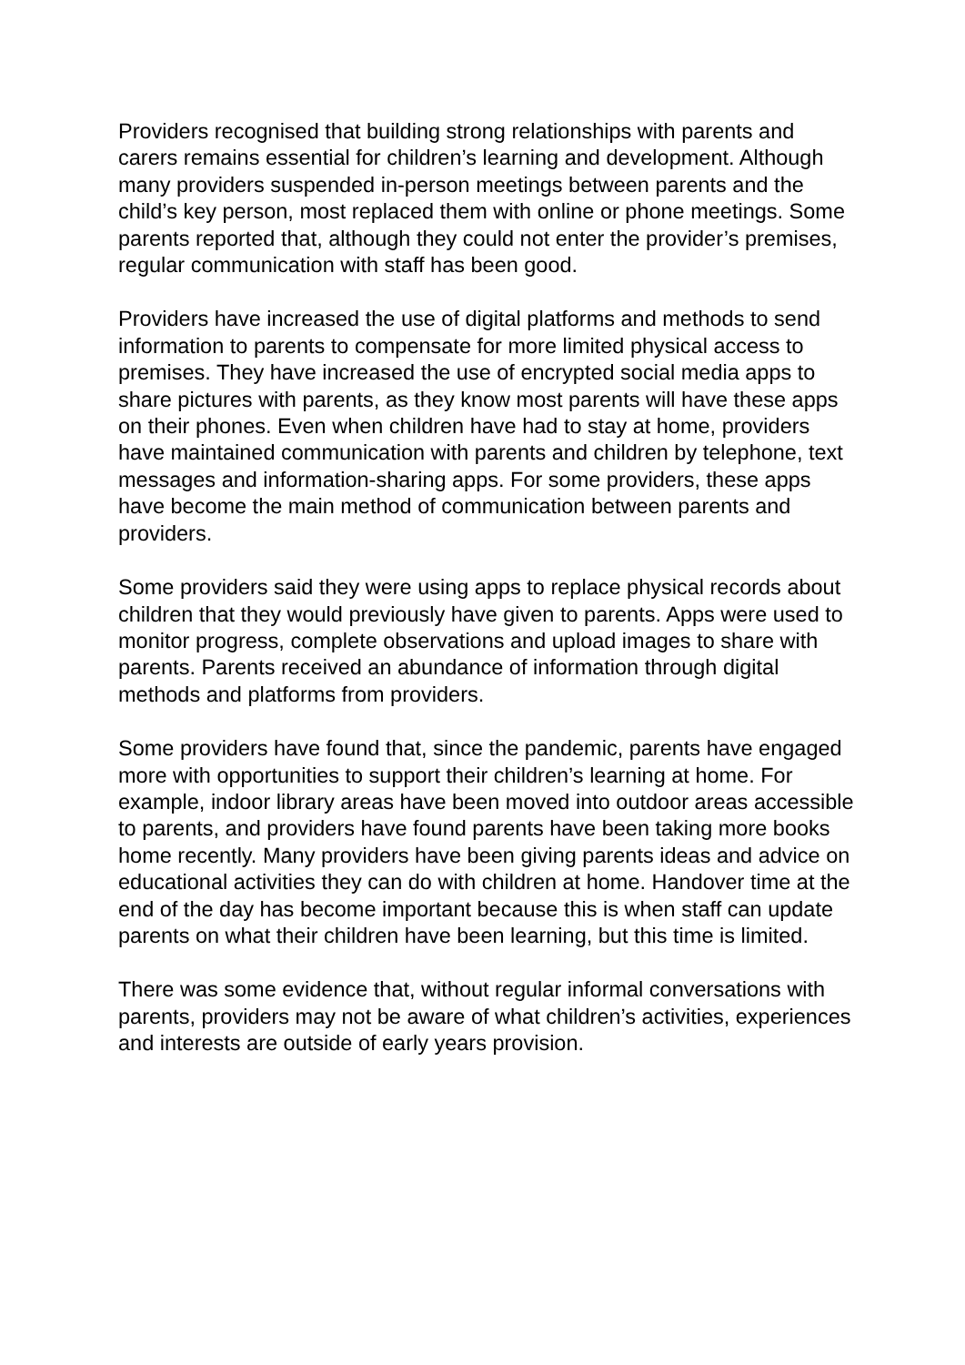Providers recognised that building strong relationships with parents and carers remains essential for children’s learning and development. Although many providers suspended in-person meetings between parents and the child’s key person, most replaced them with online or phone meetings. Some parents reported that, although they could not enter the provider’s premises, regular communication with staff has been good.
Providers have increased the use of digital platforms and methods to send information to parents to compensate for more limited physical access to premises. They have increased the use of encrypted social media apps to share pictures with parents, as they know most parents will have these apps on their phones. Even when children have had to stay at home, providers have maintained communication with parents and children by telephone, text messages and information-sharing apps. For some providers, these apps have become the main method of communication between parents and providers.
Some providers said they were using apps to replace physical records about children that they would previously have given to parents. Apps were used to monitor progress, complete observations and upload images to share with parents. Parents received an abundance of information through digital methods and platforms from providers.
Some providers have found that, since the pandemic, parents have engaged more with opportunities to support their children’s learning at home. For example, indoor library areas have been moved into outdoor areas accessible to parents, and providers have found parents have been taking more books home recently. Many providers have been giving parents ideas and advice on educational activities they can do with children at home. Handover time at the end of the day has become important because this is when staff can update parents on what their children have been learning, but this time is limited.
There was some evidence that, without regular informal conversations with parents, providers may not be aware of what children’s activities, experiences and interests are outside of early years provision.